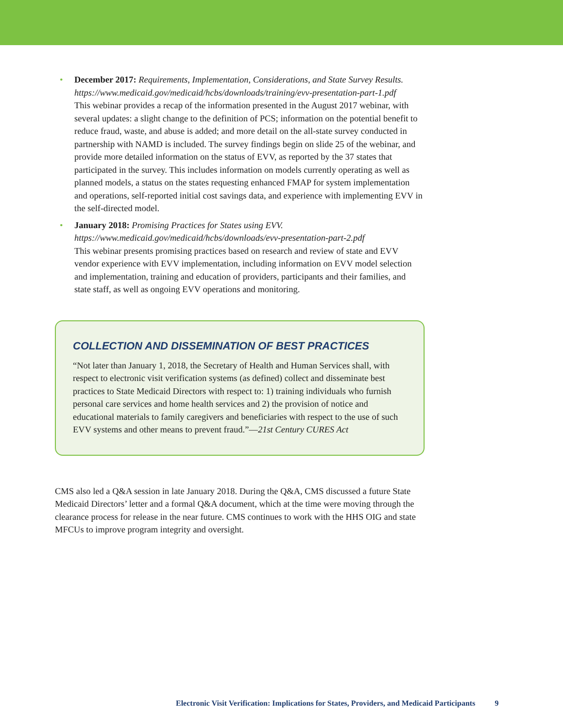• December 2017: Requirements, Implementation, Considerations, and State Survey Results.
https://www.medicaid.gov/medicaid/hcbs/downloads/training/evv-presentation-part-1.pdf
This webinar provides a recap of the information presented in the August 2017 webinar, with several updates: a slight change to the definition of PCS; information on the potential benefit to reduce fraud, waste, and abuse is added; and more detail on the all-state survey conducted in partnership with NAMD is included. The survey findings begin on slide 25 of the webinar, and provide more detailed information on the status of EVV, as reported by the 37 states that participated in the survey. This includes information on models currently operating as well as planned models, a status on the states requesting enhanced FMAP for system implementation and operations, self-reported initial cost savings data, and experience with implementing EVV in the self-directed model.
• January 2018: Promising Practices for States using EVV.
https://www.medicaid.gov/medicaid/hcbs/downloads/evv-presentation-part-2.pdf
This webinar presents promising practices based on research and review of state and EVV vendor experience with EVV implementation, including information on EVV model selection and implementation, training and education of providers, participants and their families, and state staff, as well as ongoing EVV operations and monitoring.
COLLECTION AND DISSEMINATION OF BEST PRACTICES
“Not later than January 1, 2018, the Secretary of Health and Human Services shall, with respect to electronic visit verification systems (as defined) collect and disseminate best practices to State Medicaid Directors with respect to: 1) training individuals who furnish personal care services and home health services and 2) the provision of notice and educational materials to family caregivers and beneficiaries with respect to the use of such EVV systems and other means to prevent fraud.”—21st Century CURES Act
CMS also led a Q&A session in late January 2018. During the Q&A, CMS discussed a future State Medicaid Directors’ letter and a formal Q&A document, which at the time were moving through the clearance process for release in the near future. CMS continues to work with the HHS OIG and state MFCUs to improve program integrity and oversight.
Electronic Visit Verification: Implications for States, Providers, and Medicaid Participants 9